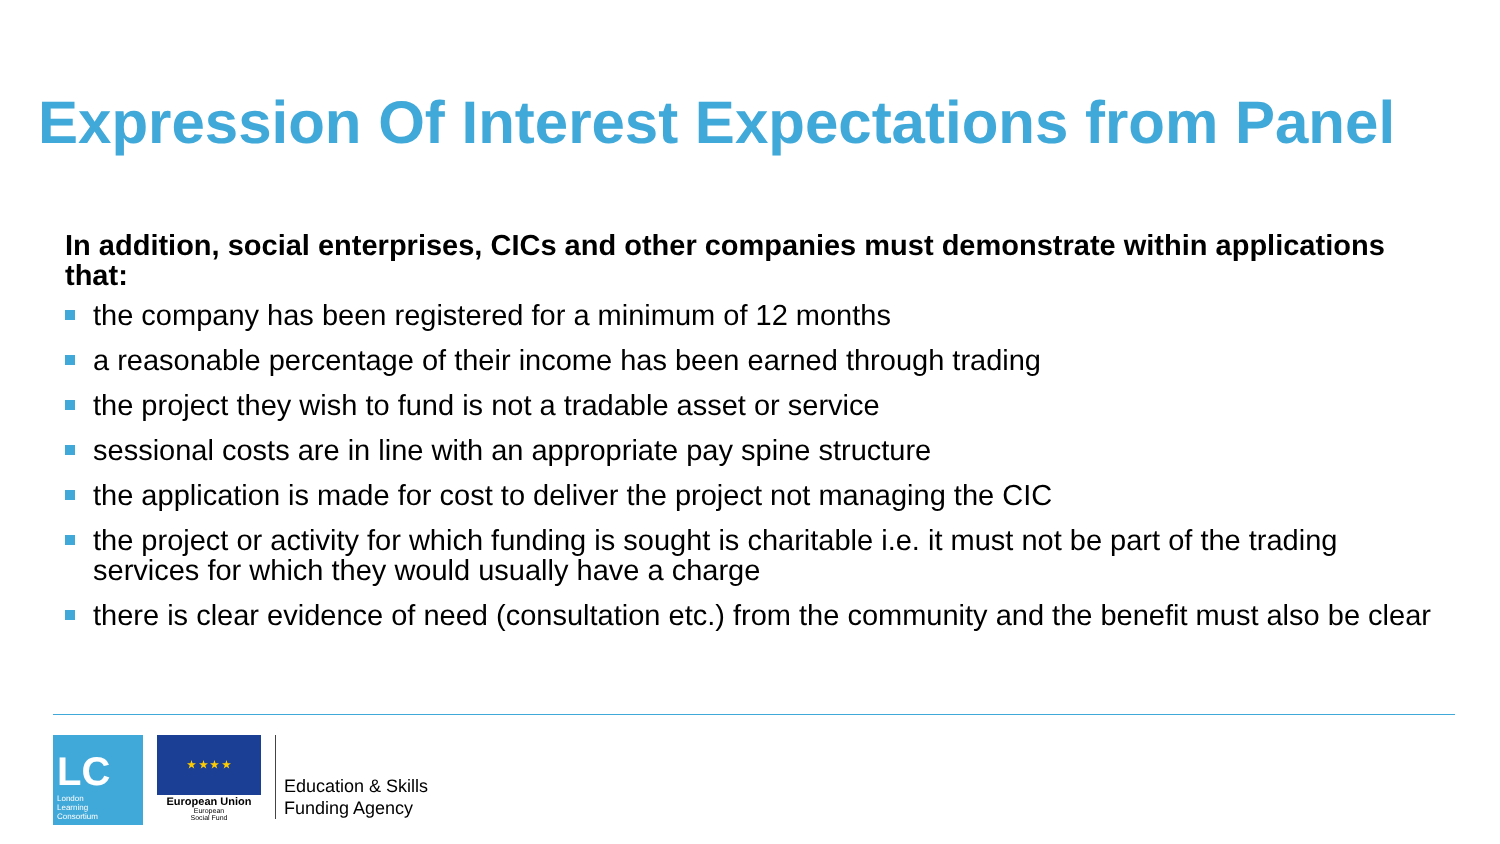Expression Of Interest Expectations from Panel
In addition, social enterprises, CICs and other companies must demonstrate within applications that:
the company has been registered for a minimum of 12 months
a reasonable percentage of their income has been earned through trading
the project they wish to fund is not a tradable asset or service
sessional costs are in line with an appropriate pay spine structure
the application is made for cost to deliver the project not managing the CIC
the project or activity for which funding is sought is charitable i.e. it must not be part of the trading services for which they would usually have a charge
there is clear evidence of need (consultation etc.) from the community and the benefit must also be clear
LC
London
Learning
Consortium
★ ★ ★ ★
European Union
European
Social Fund
Education & Skills
Funding Agency